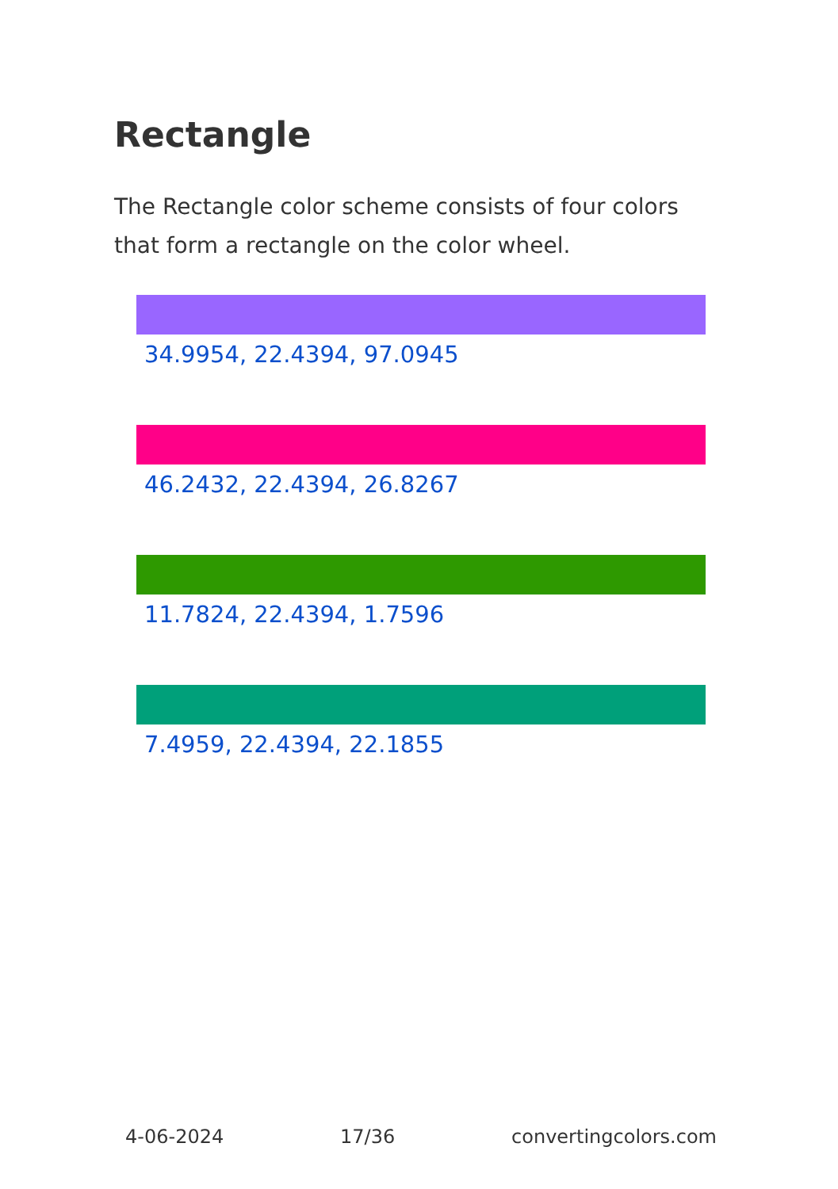Rectangle
The Rectangle color scheme consists of four colors that form a rectangle on the color wheel.
34.9954, 22.4394, 97.0945
46.2432, 22.4394, 26.8267
11.7824, 22.4394, 1.7596
7.4959, 22.4394, 22.1855
4-06-2024 17/36 convertingcolors.com